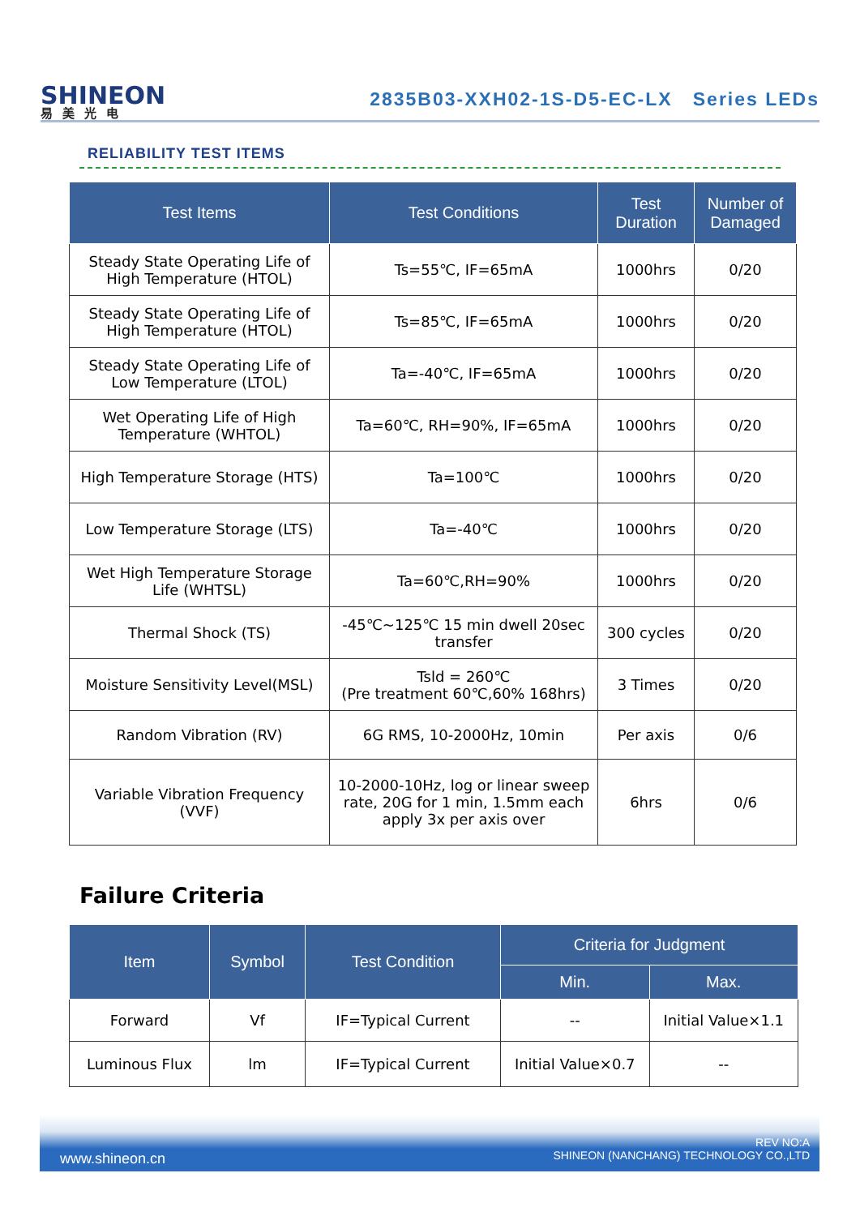SHINEON
易美光电
2835B03-XXH02-1S-D5-EC-LX Series LEDs
RELIABILITY TEST ITEMS
| Test Items | Test Conditions | Test Duration | Number of Damaged |
| --- | --- | --- | --- |
| Steady State Operating Life of High Temperature (HTOL) | Ts=55℃, IF=65mA | 1000hrs | 0/20 |
| Steady State Operating Life of High Temperature (HTOL) | Ts=85℃, IF=65mA | 1000hrs | 0/20 |
| Steady State Operating Life of Low Temperature (LTOL) | Ta=-40℃, IF=65mA | 1000hrs | 0/20 |
| Wet Operating Life of High Temperature (WHTOL) | Ta=60℃, RH=90%, IF=65mA | 1000hrs | 0/20 |
| High Temperature Storage (HTS) | Ta=100℃ | 1000hrs | 0/20 |
| Low Temperature Storage (LTS) | Ta=-40℃ | 1000hrs | 0/20 |
| Wet High Temperature Storage Life (WHTSL) | Ta=60℃,RH=90% | 1000hrs | 0/20 |
| Thermal Shock (TS) | -45℃~125℃ 15 min dwell 20sec transfer | 300 cycles | 0/20 |
| Moisture Sensitivity Level(MSL) | Tsld = 260℃ (Pre treatment 60℃,60% 168hrs) | 3 Times | 0/20 |
| Random Vibration (RV) | 6G RMS, 10-2000Hz, 10min | Per axis | 0/6 |
| Variable Vibration Frequency (VVF) | 10-2000-10Hz, log or linear sweep rate, 20G for 1 min, 1.5mm each apply 3x per axis over | 6hrs | 0/6 |
Failure Criteria
| Item | Symbol | Test Condition | Criteria for Judgment | |
| --- | --- | --- | --- | --- |
| | | | Min. | Max. |
| Forward | Vf | IF=Typical Current | -- | Initial Value×1.1 |
| Luminous Flux | lm | IF=Typical Current | Initial Value×0.7 | -- |
www.shineon.cn
REV NO:A
SHINEON (NANCHANG) TECHNOLOGY CO.,LTD